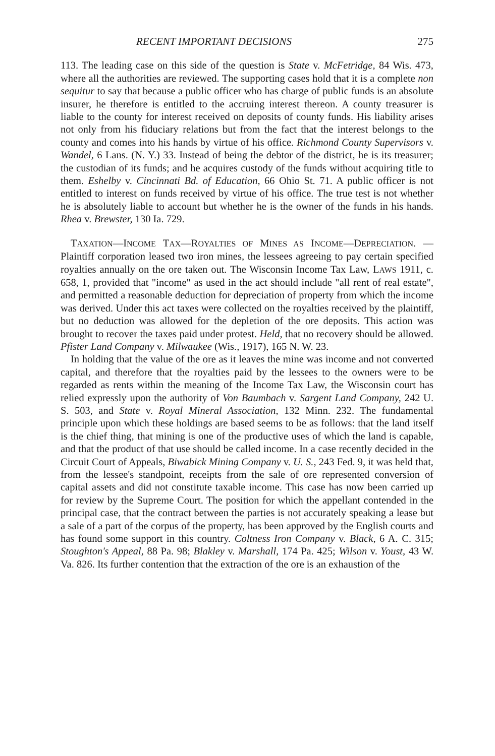RECENT IMPORTANT DECISIONS 275
113. The leading case on this side of the question is State v. McFetridge, 84 Wis. 473, where all the authorities are reviewed. The supporting cases hold that it is a complete non sequitur to say that because a public officer who has charge of public funds is an absolute insurer, he therefore is entitled to the accruing interest thereon. A county treasurer is liable to the county for interest received on deposits of county funds. His liability arises not only from his fiduciary relations but from the fact that the interest belongs to the county and comes into his hands by virtue of his office. Richmond County Supervisors v. Wandel, 6 Lans. (N. Y.) 33. Instead of being the debtor of the district, he is its treasurer; the custodian of its funds; and he acquires custody of the funds without acquiring title to them. Eshelby v. Cincinnati Bd. of Education, 66 Ohio St. 71. A public officer is not entitled to interest on funds received by virtue of his office. The true test is not whether he is absolutely liable to account but whether he is the owner of the funds in his hands. Rhea v. Brewster, 130 Ia. 729.
TAXATION—INCOME TAX—ROYALTIES OF MINES AS INCOME—DEPRECIATION. —Plaintiff corporation leased two iron mines, the lessees agreeing to pay certain specified royalties annually on the ore taken out. The Wisconsin Income Tax Law, LAWS 1911, c. 658, 1, provided that "income" as used in the act should include "all rent of real estate", and permitted a reasonable deduction for depreciation of property from which the income was derived. Under this act taxes were collected on the royalties received by the plaintiff, but no deduction was allowed for the depletion of the ore deposits. This action was brought to recover the taxes paid under protest. Held, that no recovery should be allowed. Pfister Land Company v. Milwaukee (Wis., 1917), 165 N. W. 23.
In holding that the value of the ore as it leaves the mine was income and not converted capital, and therefore that the royalties paid by the lessees to the owners were to be regarded as rents within the meaning of the Income Tax Law, the Wisconsin court has relied expressly upon the authority of Von Baumbach v. Sargent Land Company, 242 U. S. 503, and State v. Royal Mineral Association, 132 Minn. 232. The fundamental principle upon which these holdings are based seems to be as follows: that the land itself is the chief thing, that mining is one of the productive uses of which the land is capable, and that the product of that use should be called income. In a case recently decided in the Circuit Court of Appeals, Biwabick Mining Company v. U. S., 243 Fed. 9, it was held that, from the lessee's standpoint, receipts from the sale of ore represented conversion of capital assets and did not constitute taxable income. This case has now been carried up for review by the Supreme Court. The position for which the appellant contended in the principal case, that the contract between the parties is not accurately speaking a lease but a sale of a part of the corpus of the property, has been approved by the English courts and has found some support in this country. Coltness Iron Company v. Black, 6 A. C. 315; Stoughton's Appeal, 88 Pa. 98; Blakley v. Marshall, 174 Pa. 425; Wilson v. Youst, 43 W. Va. 826. Its further contention that the extraction of the ore is an exhaustion of the